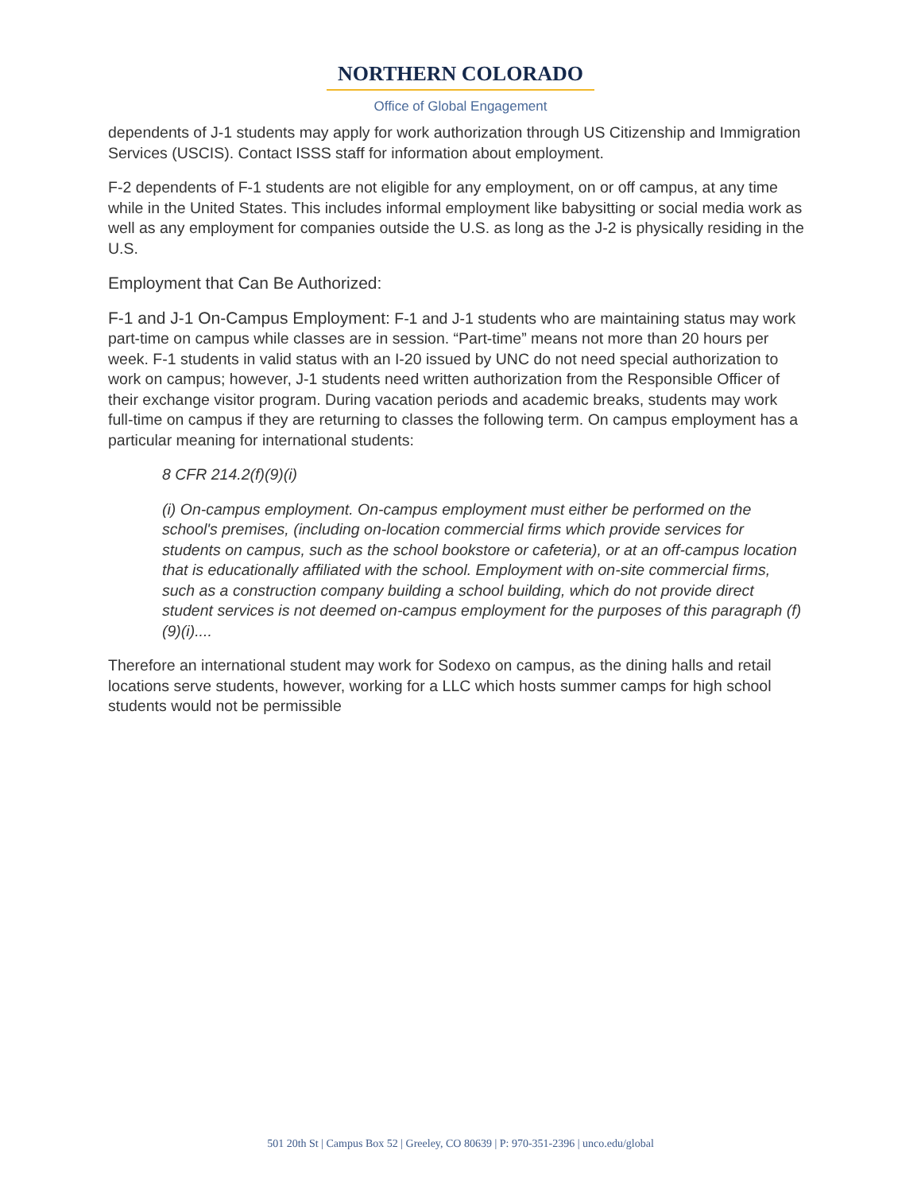NORTHERN COLORADO
Office of Global Engagement
dependents of J-1 students may apply for work authorization through US Citizenship and Immigration Services (USCIS). Contact ISSS staff for information about employment.
F-2 dependents of F-1 students are not eligible for any employment, on or off campus, at any time while in the United States. This includes informal employment like babysitting or social media work as well as any employment for companies outside the U.S. as long as the J-2 is physically residing in the U.S.
Employment that Can Be Authorized:
F-1 and J-1 On-Campus Employment: F-1 and J-1 students who are maintaining status may work part-time on campus while classes are in session. “Part-time” means not more than 20 hours per week. F-1 students in valid status with an I-20 issued by UNC do not need special authorization to work on campus; however, J-1 students need written authorization from the Responsible Officer of their exchange visitor program. During vacation periods and academic breaks, students may work full-time on campus if they are returning to classes the following term. On campus employment has a particular meaning for international students:
8 CFR 214.2(f)(9)(i)
(i) On-campus employment. On-campus employment must either be performed on the school's premises, (including on-location commercial firms which provide services for students on campus, such as the school bookstore or cafeteria), or at an off-campus location that is educationally affiliated with the school. Employment with on-site commercial firms, such as a construction company building a school building, which do not provide direct student services is not deemed on-campus employment for the purposes of this paragraph (f)(9)(i)....
Therefore an international student may work for Sodexo on campus, as the dining halls and retail locations serve students, however, working for a LLC which hosts summer camps for high school students would not be permissible
501 20th St | Campus Box 52 | Greeley, CO 80639 | P: 970-351-2396 | unco.edu/global